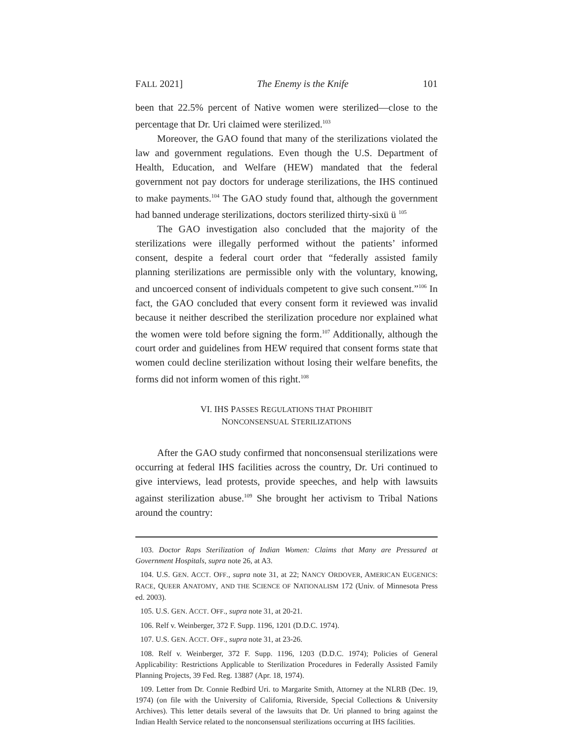FALL 2021] The Enemy is the Knife 101
been that 22.5% percent of Native women were sterilized—close to the percentage that Dr. Uri claimed were sterilized.<sup>103</sup>
Moreover, the GAO found that many of the sterilizations violated the law and government regulations. Even though the U.S. Department of Health, Education, and Welfare (HEW) mandated that the federal government not pay doctors for underage sterilizations, the IHS continued to make payments.<sup>104</sup> The GAO study found that, although the government had banned underage sterilizations, doctors sterilized thirty-sixü ü <sup>105</sup>
The GAO investigation also concluded that the majority of the sterilizations were illegally performed without the patients’ informed consent, despite a federal court order that “federally assisted family planning sterilizations are permissible only with the voluntary, knowing, and uncoerced consent of individuals competent to give such consent.”<sup>106</sup> In fact, the GAO concluded that every consent form it reviewed was invalid because it neither described the sterilization procedure nor explained what the women were told before signing the form.<sup>107</sup> Additionally, although the court order and guidelines from HEW required that consent forms state that women could decline sterilization without losing their welfare benefits, the forms did not inform women of this right.<sup>108</sup>
VI. IHS PASSES REGULATIONS THAT PROHIBIT
NONCONSENSUAL STERILIZATIONS
After the GAO study confirmed that nonconsensual sterilizations were occurring at federal IHS facilities across the country, Dr. Uri continued to give interviews, lead protests, provide speeches, and help with lawsuits against sterilization abuse.<sup>109</sup> She brought her activism to Tribal Nations around the country:
103. Doctor Raps Sterilization of Indian Women: Claims that Many are Pressured at Government Hospitals, supra note 26, at A3.
104. U.S. GEN. ACCT. OFF., supra note 31, at 22; NANCY ORDOVER, AMERICAN EUGENICS: RACE, QUEER ANATOMY, AND THE SCIENCE OF NATIONALISM 172 (Univ. of Minnesota Press ed. 2003).
105. U.S. GEN. ACCT. OFF., supra note 31, at 20-21.
106. Relf v. Weinberger, 372 F. Supp. 1196, 1201 (D.D.C. 1974).
107. U.S. GEN. ACCT. OFF., supra note 31, at 23-26.
108. Relf v. Weinberger, 372 F. Supp. 1196, 1203 (D.D.C. 1974); Policies of General Applicability: Restrictions Applicable to Sterilization Procedures in Federally Assisted Family Planning Projects, 39 Fed. Reg. 13887 (Apr. 18, 1974).
109. Letter from Dr. Connie Redbird Uri. to Margarite Smith, Attorney at the NLRB (Dec. 19, 1974) (on file with the University of California, Riverside, Special Collections & University Archives). This letter details several of the lawsuits that Dr. Uri planned to bring against the Indian Health Service related to the nonconsensual sterilizations occurring at IHS facilities.